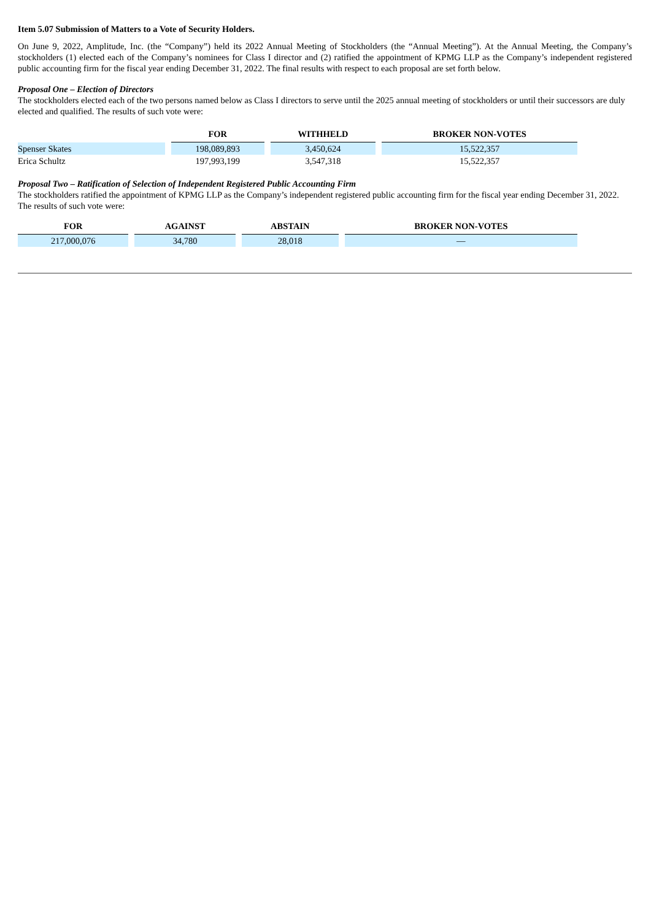Item 5.07 Submission of Matters to a Vote of Security Holders.
On June 9, 2022, Amplitude, Inc. (the “Company”) held its 2022 Annual Meeting of Stockholders (the “Annual Meeting”). At the Annual Meeting, the Company’s stockholders (1) elected each of the Company’s nominees for Class I director and (2) ratified the appointment of KPMG LLP as the Company’s independent registered public accounting firm for the fiscal year ending December 31, 2022. The final results with respect to each proposal are set forth below.
Proposal One – Election of Directors
The stockholders elected each of the two persons named below as Class I directors to serve until the 2025 annual meeting of stockholders or until their successors are duly elected and qualified. The results of such vote were:
| | FOR | WITHHELD | BROKER NON-VOTES |
| --- | --- | --- | --- |
| Spenser Skates | 198,089,893 | 3,450,624 | 15,522,357 |
| Erica Schultz | 197,993,199 | 3,547,318 | 15,522,357 |
Proposal Two – Ratification of Selection of Independent Registered Public Accounting Firm
The stockholders ratified the appointment of KPMG LLP as the Company’s independent registered public accounting firm for the fiscal year ending December 31, 2022. The results of such vote were:
| FOR | AGAINST | ABSTAIN | BROKER NON-VOTES |
| --- | --- | --- | --- |
| 217,000,076 | 34,780 | 28,018 | — |